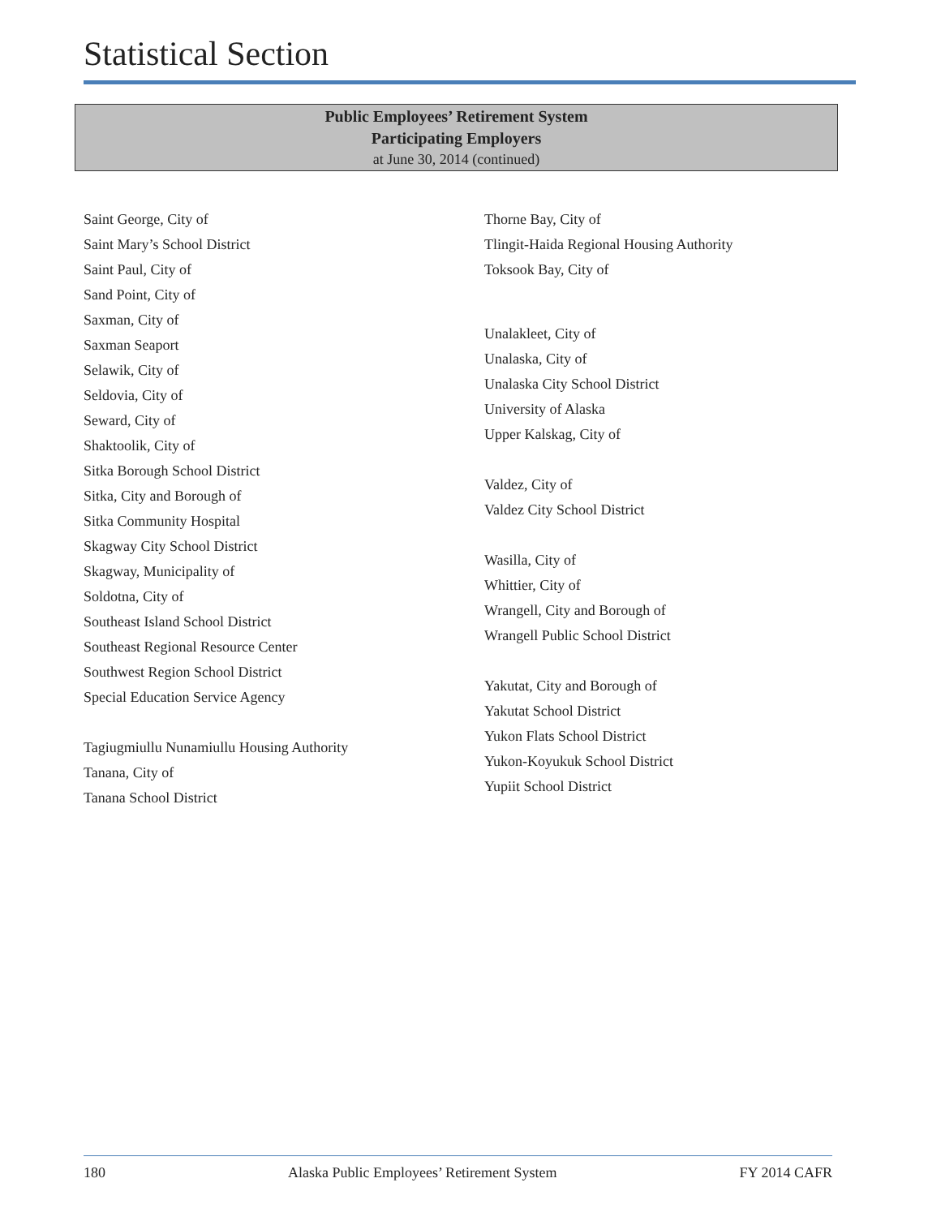Statistical Section
Public Employees’ Retirement System
Participating Employers
at June 30, 2014 (continued)
Saint George, City of
Saint Mary’s School District
Saint Paul, City of
Sand Point, City of
Saxman, City of
Saxman Seaport
Selawik, City of
Seldovia, City of
Seward, City of
Shaktoolik, City of
Sitka Borough School District
Sitka, City and Borough of
Sitka Community Hospital
Skagway City School District
Skagway, Municipality of
Soldotna, City of
Southeast Island School District
Southeast Regional Resource Center
Southwest Region School District
Special Education Service Agency
Tagiugmiullu Nunamiullu Housing Authority
Tanana, City of
Tanana School District
Thorne Bay, City of
Tlingit-Haida Regional Housing Authority
Toksook Bay, City of
Unalakleet, City of
Unalaska, City of
Unalaska City School District
University of Alaska
Upper Kalskag, City of
Valdez, City of
Valdez City School District
Wasilla, City of
Whittier, City of
Wrangell, City and Borough of
Wrangell Public School District
Yakutat, City and Borough of
Yakutat School District
Yukon Flats School District
Yukon-Koyukuk School District
Yupiit School District
180 Alaska Public Employees’ Retirement System FY 2014 CAFR